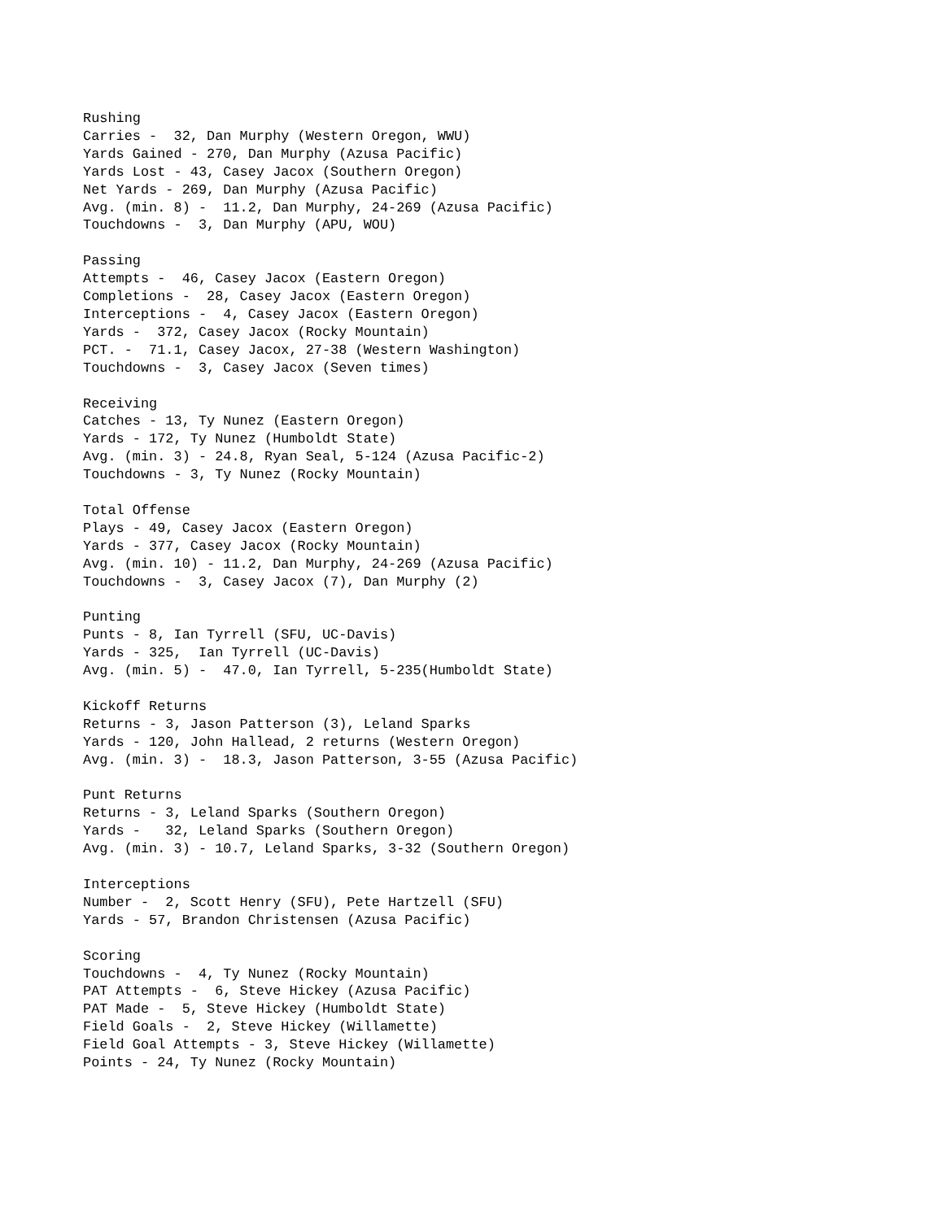Rushing
Carries -  32, Dan Murphy (Western Oregon, WWU)
Yards Gained - 270, Dan Murphy (Azusa Pacific)
Yards Lost - 43, Casey Jacox (Southern Oregon)
Net Yards - 269, Dan Murphy (Azusa Pacific)
Avg. (min. 8) -  11.2, Dan Murphy, 24-269 (Azusa Pacific)
Touchdowns -  3, Dan Murphy (APU, WOU)

Passing
Attempts -  46, Casey Jacox (Eastern Oregon)
Completions -  28, Casey Jacox (Eastern Oregon)
Interceptions -  4, Casey Jacox (Eastern Oregon)
Yards -  372, Casey Jacox (Rocky Mountain)
PCT. -  71.1, Casey Jacox, 27-38 (Western Washington)
Touchdowns -  3, Casey Jacox (Seven times)

Receiving
Catches - 13, Ty Nunez (Eastern Oregon)
Yards - 172, Ty Nunez (Humboldt State)
Avg. (min. 3) - 24.8, Ryan Seal, 5-124 (Azusa Pacific-2)
Touchdowns - 3, Ty Nunez (Rocky Mountain)

Total Offense
Plays - 49, Casey Jacox (Eastern Oregon)
Yards - 377, Casey Jacox (Rocky Mountain)
Avg. (min. 10) - 11.2, Dan Murphy, 24-269 (Azusa Pacific)
Touchdowns -  3, Casey Jacox (7), Dan Murphy (2)

Punting
Punts - 8, Ian Tyrrell (SFU, UC-Davis)
Yards - 325,  Ian Tyrrell (UC-Davis)
Avg. (min. 5) -  47.0, Ian Tyrrell, 5-235(Humboldt State)

Kickoff Returns
Returns - 3, Jason Patterson (3), Leland Sparks
Yards - 120, John Hallead, 2 returns (Western Oregon)
Avg. (min. 3) -  18.3, Jason Patterson, 3-55 (Azusa Pacific)

Punt Returns
Returns - 3, Leland Sparks (Southern Oregon)
Yards -   32, Leland Sparks (Southern Oregon)
Avg. (min. 3) - 10.7, Leland Sparks, 3-32 (Southern Oregon)

Interceptions
Number -  2, Scott Henry (SFU), Pete Hartzell (SFU)
Yards - 57, Brandon Christensen (Azusa Pacific)

Scoring
Touchdowns -  4, Ty Nunez (Rocky Mountain)
PAT Attempts -  6, Steve Hickey (Azusa Pacific)
PAT Made -  5, Steve Hickey (Humboldt State)
Field Goals -  2, Steve Hickey (Willamette)
Field Goal Attempts - 3, Steve Hickey (Willamette)
Points - 24, Ty Nunez (Rocky Mountain)